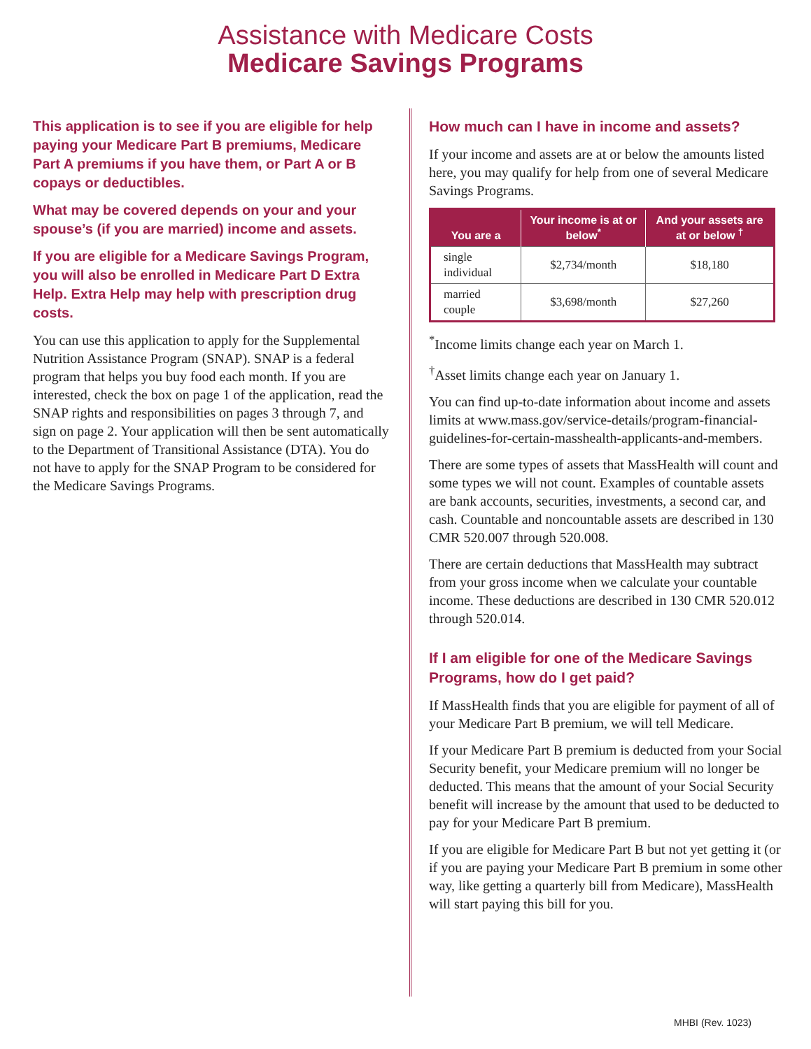Assistance with Medicare Costs
Medicare Savings Programs
This application is to see if you are eligible for help paying your Medicare Part B premiums, Medicare Part A premiums if you have them, or Part A or B copays or deductibles.
What may be covered depends on your and your spouse’s (if you are married) income and assets.
If you are eligible for a Medicare Savings Program, you will also be enrolled in Medicare Part D Extra Help. Extra Help may help with prescription drug costs.
You can use this application to apply for the Supplemental Nutrition Assistance Program (SNAP). SNAP is a federal program that helps you buy food each month. If you are interested, check the box on page 1 of the application, read the SNAP rights and responsibilities on pages 3 through 7, and sign on page 2. Your application will then be sent automatically to the Department of Transitional Assistance (DTA). You do not have to apply for the SNAP Program to be considered for the Medicare Savings Programs.
How much can I have in income and assets?
If your income and assets are at or below the amounts listed here, you may qualify for help from one of several Medicare Savings Programs.
| You are a | Your income is at or below<sup>*</sup> | And your assets are at or below <sup>†</sup> |
| --- | --- | --- |
| single individual | $2,734/month | $18,180 |
| married couple | $3,698/month | $27,260 |
<sup>*</sup> Income limits change each year on March 1.
<sup>†</sup> Asset limits change each year on January 1.
You can find up-to-date information about income and assets limits at www.mass.gov/service-details/program-financial-guidelines-for-certain-masshealth-applicants-and-members.
There are some types of assets that MassHealth will count and some types we will not count. Examples of countable assets are bank accounts, securities, investments, a second car, and cash. Countable and noncountable assets are described in 130 CMR 520.007 through 520.008.
There are certain deductions that MassHealth may subtract from your gross income when we calculate your countable income. These deductions are described in 130 CMR 520.012 through 520.014.
If I am eligible for one of the Medicare Savings Programs, how do I get paid?
If MassHealth finds that you are eligible for payment of all of your Medicare Part B premium, we will tell Medicare.
If your Medicare Part B premium is deducted from your Social Security benefit, your Medicare premium will no longer be deducted. This means that the amount of your Social Security benefit will increase by the amount that used to be deducted to pay for your Medicare Part B premium.
If you are eligible for Medicare Part B but not yet getting it (or if you are paying your Medicare Part B premium in some other way, like getting a quarterly bill from Medicare), MassHealth will start paying this bill for you.
MHBI (Rev. 1023)